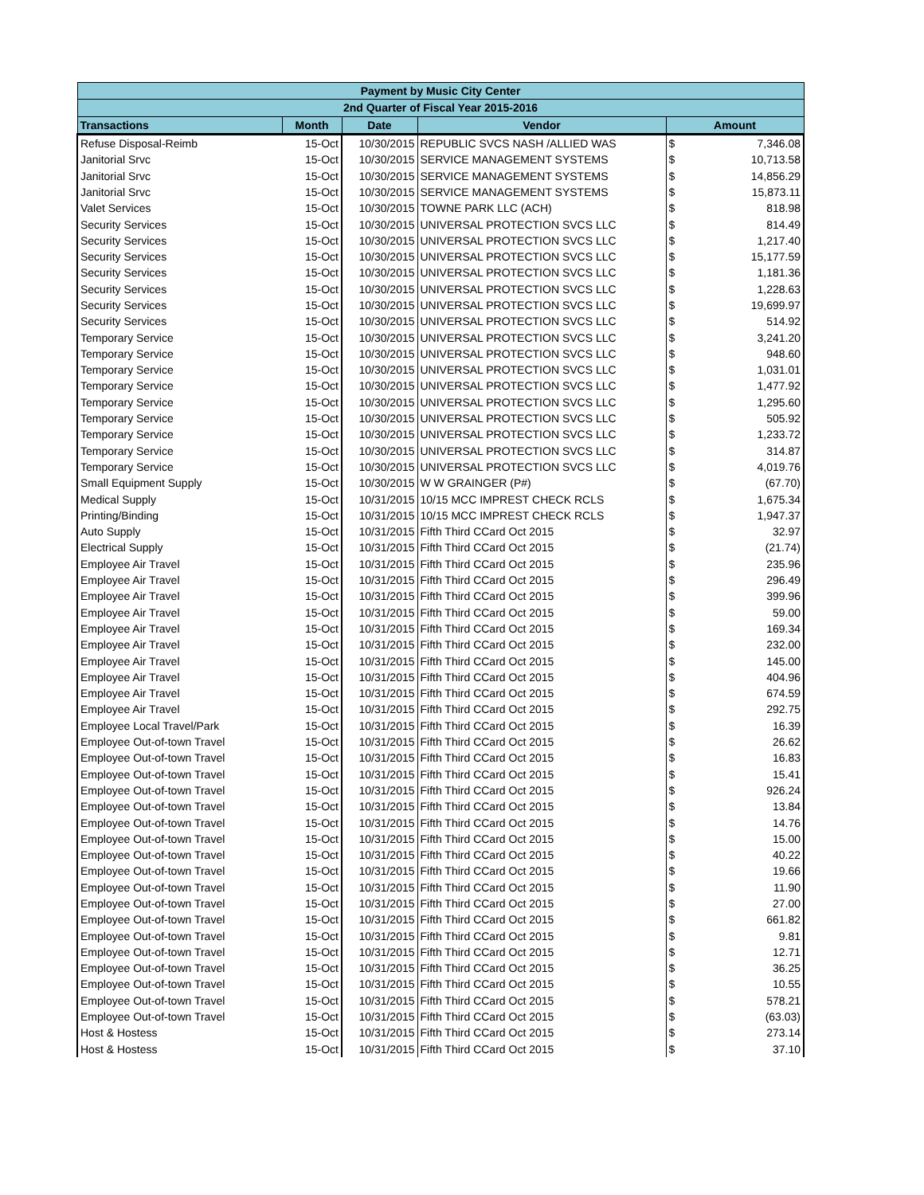| Payment by Music City Center | | | | | |
| --- | --- | --- | --- | --- | --- |
| 2nd Quarter of Fiscal Year 2015-2016 | | | | | |
| Transactions | Month | Date | Vendor | Amount | |
| Refuse Disposal-Reimb | 15-Oct | 10/30/2015 | REPUBLIC SVCS NASH /ALLIED WAS | $ | 7,346.08 |
| Janitorial Srvc | 15-Oct | 10/30/2015 | SERVICE MANAGEMENT SYSTEMS | $ | 10,713.58 |
| Janitorial Srvc | 15-Oct | 10/30/2015 | SERVICE MANAGEMENT SYSTEMS | $ | 14,856.29 |
| Janitorial Srvc | 15-Oct | 10/30/2015 | SERVICE MANAGEMENT SYSTEMS | $ | 15,873.11 |
| Valet Services | 15-Oct | 10/30/2015 | TOWNE PARK LLC (ACH) | $ | 818.98 |
| Security Services | 15-Oct | 10/30/2015 | UNIVERSAL PROTECTION SVCS LLC | $ | 814.49 |
| Security Services | 15-Oct | 10/30/2015 | UNIVERSAL PROTECTION SVCS LLC | $ | 1,217.40 |
| Security Services | 15-Oct | 10/30/2015 | UNIVERSAL PROTECTION SVCS LLC | $ | 15,177.59 |
| Security Services | 15-Oct | 10/30/2015 | UNIVERSAL PROTECTION SVCS LLC | $ | 1,181.36 |
| Security Services | 15-Oct | 10/30/2015 | UNIVERSAL PROTECTION SVCS LLC | $ | 1,228.63 |
| Security Services | 15-Oct | 10/30/2015 | UNIVERSAL PROTECTION SVCS LLC | $ | 19,699.97 |
| Security Services | 15-Oct | 10/30/2015 | UNIVERSAL PROTECTION SVCS LLC | $ | 514.92 |
| Temporary Service | 15-Oct | 10/30/2015 | UNIVERSAL PROTECTION SVCS LLC | $ | 3,241.20 |
| Temporary Service | 15-Oct | 10/30/2015 | UNIVERSAL PROTECTION SVCS LLC | $ | 948.60 |
| Temporary Service | 15-Oct | 10/30/2015 | UNIVERSAL PROTECTION SVCS LLC | $ | 1,031.01 |
| Temporary Service | 15-Oct | 10/30/2015 | UNIVERSAL PROTECTION SVCS LLC | $ | 1,477.92 |
| Temporary Service | 15-Oct | 10/30/2015 | UNIVERSAL PROTECTION SVCS LLC | $ | 1,295.60 |
| Temporary Service | 15-Oct | 10/30/2015 | UNIVERSAL PROTECTION SVCS LLC | $ | 505.92 |
| Temporary Service | 15-Oct | 10/30/2015 | UNIVERSAL PROTECTION SVCS LLC | $ | 1,233.72 |
| Temporary Service | 15-Oct | 10/30/2015 | UNIVERSAL PROTECTION SVCS LLC | $ | 314.87 |
| Temporary Service | 15-Oct | 10/30/2015 | UNIVERSAL PROTECTION SVCS LLC | $ | 4,019.76 |
| Small Equipment Supply | 15-Oct | 10/30/2015 | W W GRAINGER (P#) | $ | (67.70) |
| Medical Supply | 15-Oct | 10/31/2015 | 10/15 MCC IMPREST CHECK RCLS | $ | 1,675.34 |
| Printing/Binding | 15-Oct | 10/31/2015 | 10/15 MCC IMPREST CHECK RCLS | $ | 1,947.37 |
| Auto Supply | 15-Oct | 10/31/2015 | Fifth Third CCard Oct 2015 | $ | 32.97 |
| Electrical Supply | 15-Oct | 10/31/2015 | Fifth Third CCard Oct 2015 | $ | (21.74) |
| Employee Air Travel | 15-Oct | 10/31/2015 | Fifth Third CCard Oct 2015 | $ | 235.96 |
| Employee Air Travel | 15-Oct | 10/31/2015 | Fifth Third CCard Oct 2015 | $ | 296.49 |
| Employee Air Travel | 15-Oct | 10/31/2015 | Fifth Third CCard Oct 2015 | $ | 399.96 |
| Employee Air Travel | 15-Oct | 10/31/2015 | Fifth Third CCard Oct 2015 | $ | 59.00 |
| Employee Air Travel | 15-Oct | 10/31/2015 | Fifth Third CCard Oct 2015 | $ | 169.34 |
| Employee Air Travel | 15-Oct | 10/31/2015 | Fifth Third CCard Oct 2015 | $ | 232.00 |
| Employee Air Travel | 15-Oct | 10/31/2015 | Fifth Third CCard Oct 2015 | $ | 145.00 |
| Employee Air Travel | 15-Oct | 10/31/2015 | Fifth Third CCard Oct 2015 | $ | 404.96 |
| Employee Air Travel | 15-Oct | 10/31/2015 | Fifth Third CCard Oct 2015 | $ | 674.59 |
| Employee Air Travel | 15-Oct | 10/31/2015 | Fifth Third CCard Oct 2015 | $ | 292.75 |
| Employee Local Travel/Park | 15-Oct | 10/31/2015 | Fifth Third CCard Oct 2015 | $ | 16.39 |
| Employee Out-of-town Travel | 15-Oct | 10/31/2015 | Fifth Third CCard Oct 2015 | $ | 26.62 |
| Employee Out-of-town Travel | 15-Oct | 10/31/2015 | Fifth Third CCard Oct 2015 | $ | 16.83 |
| Employee Out-of-town Travel | 15-Oct | 10/31/2015 | Fifth Third CCard Oct 2015 | $ | 15.41 |
| Employee Out-of-town Travel | 15-Oct | 10/31/2015 | Fifth Third CCard Oct 2015 | $ | 926.24 |
| Employee Out-of-town Travel | 15-Oct | 10/31/2015 | Fifth Third CCard Oct 2015 | $ | 13.84 |
| Employee Out-of-town Travel | 15-Oct | 10/31/2015 | Fifth Third CCard Oct 2015 | $ | 14.76 |
| Employee Out-of-town Travel | 15-Oct | 10/31/2015 | Fifth Third CCard Oct 2015 | $ | 15.00 |
| Employee Out-of-town Travel | 15-Oct | 10/31/2015 | Fifth Third CCard Oct 2015 | $ | 40.22 |
| Employee Out-of-town Travel | 15-Oct | 10/31/2015 | Fifth Third CCard Oct 2015 | $ | 19.66 |
| Employee Out-of-town Travel | 15-Oct | 10/31/2015 | Fifth Third CCard Oct 2015 | $ | 11.90 |
| Employee Out-of-town Travel | 15-Oct | 10/31/2015 | Fifth Third CCard Oct 2015 | $ | 27.00 |
| Employee Out-of-town Travel | 15-Oct | 10/31/2015 | Fifth Third CCard Oct 2015 | $ | 661.82 |
| Employee Out-of-town Travel | 15-Oct | 10/31/2015 | Fifth Third CCard Oct 2015 | $ | 9.81 |
| Employee Out-of-town Travel | 15-Oct | 10/31/2015 | Fifth Third CCard Oct 2015 | $ | 12.71 |
| Employee Out-of-town Travel | 15-Oct | 10/31/2015 | Fifth Third CCard Oct 2015 | $ | 36.25 |
| Employee Out-of-town Travel | 15-Oct | 10/31/2015 | Fifth Third CCard Oct 2015 | $ | 10.55 |
| Employee Out-of-town Travel | 15-Oct | 10/31/2015 | Fifth Third CCard Oct 2015 | $ | 578.21 |
| Employee Out-of-town Travel | 15-Oct | 10/31/2015 | Fifth Third CCard Oct 2015 | $ | (63.03) |
| Host & Hostess | 15-Oct | 10/31/2015 | Fifth Third CCard Oct 2015 | $ | 273.14 |
| Host & Hostess | 15-Oct | 10/31/2015 | Fifth Third CCard Oct 2015 | $ | 37.10 |